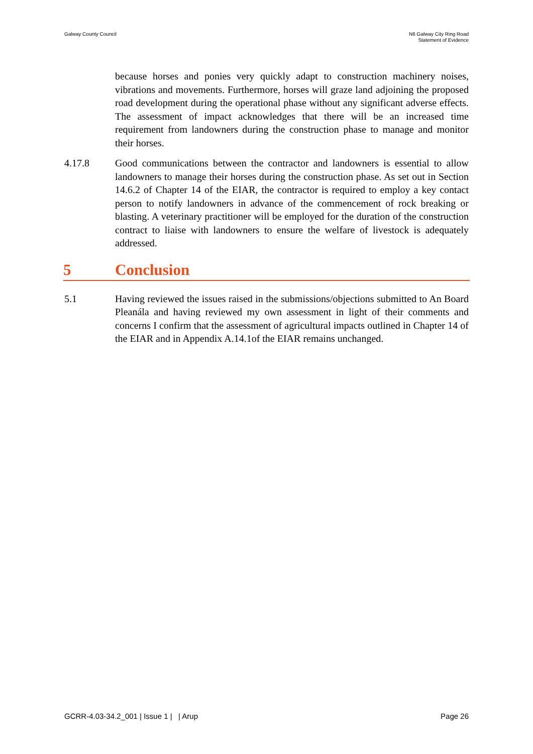Galway County Council N6 Galway City Ring Road
Statement of Evidence
because horses and ponies very quickly adapt to construction machinery noises, vibrations and movements. Furthermore, horses will graze land adjoining the proposed road development during the operational phase without any significant adverse effects. The assessment of impact acknowledges that there will be an increased time requirement from landowners during the construction phase to manage and monitor their horses.
4.17.8 Good communications between the contractor and landowners is essential to allow landowners to manage their horses during the construction phase. As set out in Section 14.6.2 of Chapter 14 of the EIAR, the contractor is required to employ a key contact person to notify landowners in advance of the commencement of rock breaking or blasting. A veterinary practitioner will be employed for the duration of the construction contract to liaise with landowners to ensure the welfare of livestock is adequately addressed.
5 Conclusion
5.1 Having reviewed the issues raised in the submissions/objections submitted to An Board Pleanála and having reviewed my own assessment in light of their comments and concerns I confirm that the assessment of agricultural impacts outlined in Chapter 14 of the EIAR and in Appendix A.14.1of the EIAR remains unchanged.
GCRR-4.03-34.2_001 | Issue 1 | | Arup
Page 26